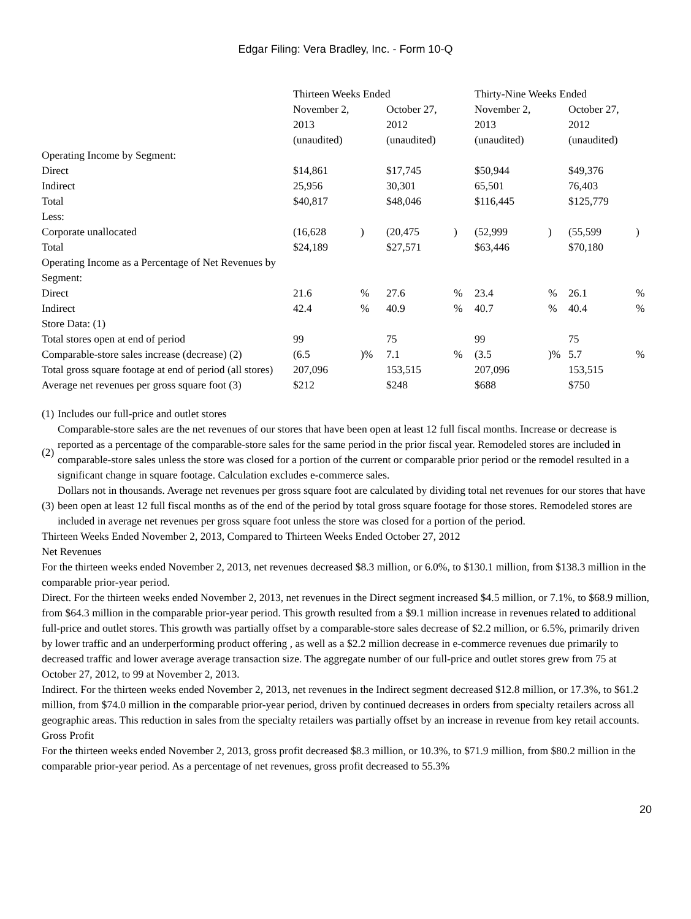Edgar Filing: Vera Bradley, Inc. - Form 10-Q
| | Thirteen Weeks Ended | | | | Thirty-Nine Weeks Ended | | | |
| --- | --- | --- | --- | --- | --- | --- | --- | --- |
| | November 2, 2013 (unaudited) | | October 27, 2012 (unaudited) | | November 2, 2013 (unaudited) | | October 27, 2012 (unaudited) | |
| Operating Income by Segment: | | | | | | | | |
| Direct | $14,861 | | $17,745 | | $50,944 | | $49,376 | |
| Indirect | 25,956 | | 30,301 | | 65,501 | | 76,403 | |
| Total | $40,817 | | $48,046 | | $116,445 | | $125,779 | |
| Less: | | | | | | | | |
| Corporate unallocated | (16,628 | ) | (20,475 | ) | (52,999 | ) | (55,599 | ) |
| Total | $24,189 | | $27,571 | | $63,446 | | $70,180 | |
| Operating Income as a Percentage of Net Revenues by Segment: | | | | | | | | |
| Direct | 21.6 | % | 27.6 | % | 23.4 | % | 26.1 | % |
| Indirect | 42.4 | % | 40.9 | % | 40.7 | % | 40.4 | % |
| Store Data: (1) | | | | | | | | |
| Total stores open at end of period | 99 | | 75 | | 99 | | 75 | |
| Comparable-store sales increase (decrease) (2) | (6.5 | )% | 7.1 | % | (3.5 | )% | 5.7 | % |
| Total gross square footage at end of period (all stores) | 207,096 | | 153,515 | | 207,096 | | 153,515 | |
| Average net revenues per gross square foot (3) | $212 | | $248 | | $688 | | $750 | |
| (1) | Includes our full-price and outlet stores |
| (2) | Comparable-store sales are the net revenues of our stores that have been open at least 12 full fiscal months. Increase or decrease is reported as a percentage of the comparable-store sales for the same period in the prior fiscal year. Remodeled stores are included in comparable-store sales unless the store was closed for a portion of the current or comparable prior period or the remodel resulted in a significant change in square footage. Calculation excludes e-commerce sales. |
| (3) | Dollars not in thousands. Average net revenues per gross square foot are calculated by dividing total net revenues for our stores that have been open at least 12 full fiscal months as of the end of the period by total gross square footage for those stores. Remodeled stores are included in average net revenues per gross square foot unless the store was closed for a portion of the period. |
Thirteen Weeks Ended November 2, 2013, Compared to Thirteen Weeks Ended October 27, 2012
Net Revenues
For the thirteen weeks ended November 2, 2013, net revenues decreased $8.3 million, or 6.0%, to $130.1 million, from $138.3 million in the comparable prior-year period.
Direct. For the thirteen weeks ended November 2, 2013, net revenues in the Direct segment increased $4.5 million, or 7.1%, to $68.9 million, from $64.3 million in the comparable prior-year period. This growth resulted from a $9.1 million increase in revenues related to additional full-price and outlet stores. This growth was partially offset by a comparable-store sales decrease of $2.2 million, or 6.5%, primarily driven by lower traffic and an underperforming product offering , as well as a $2.2 million decrease in e-commerce revenues due primarily to decreased traffic and lower average average transaction size. The aggregate number of our full-price and outlet stores grew from 75 at October 27, 2012, to 99 at November 2, 2013.
Indirect. For the thirteen weeks ended November 2, 2013, net revenues in the Indirect segment decreased $12.8 million, or 17.3%, to $61.2 million, from $74.0 million in the comparable prior-year period, driven by continued decreases in orders from specialty retailers across all geographic areas. This reduction in sales from the specialty retailers was partially offset by an increase in revenue from key retail accounts.
Gross Profit
For the thirteen weeks ended November 2, 2013, gross profit decreased $8.3 million, or 10.3%, to $71.9 million, from $80.2 million in the comparable prior-year period. As a percentage of net revenues, gross profit decreased to 55.3%
20